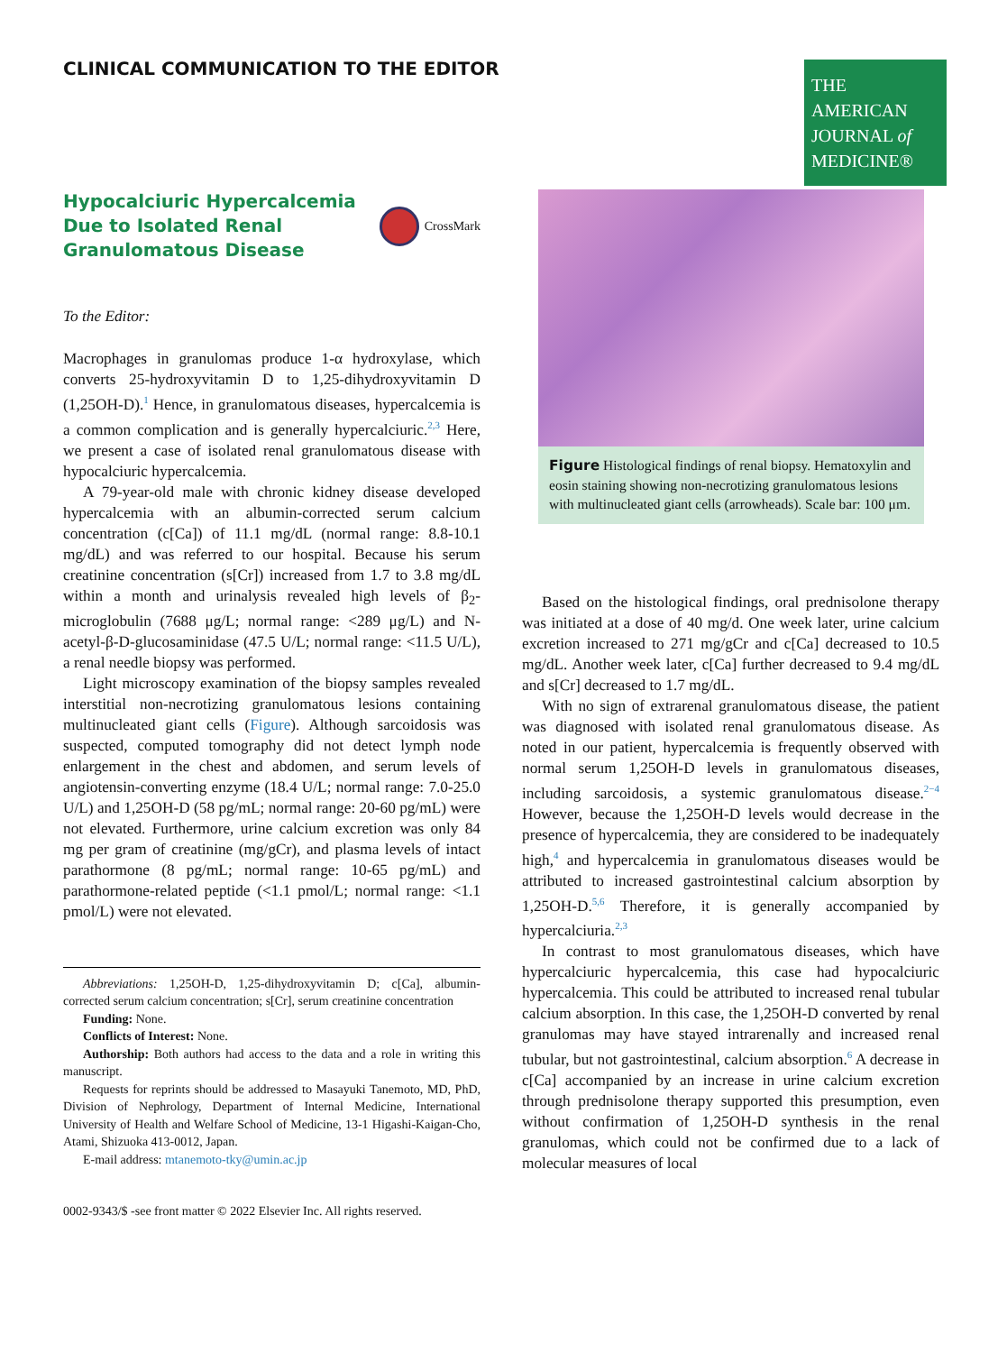CLINICAL COMMUNICATION TO THE EDITOR
THE AMERICAN
JOURNAL of
MEDICINE®
Hypocalciuric Hypercalcemia Due to Isolated Renal Granulomatous Disease
CrossMark
To the Editor:
Macrophages in granulomas produce 1-α hydroxylase, which converts 25-hydroxyvitamin D to 1,25-dihydroxyvitamin D (1,25OH-D).<sup>1</sup> Hence, in granulomatous diseases, hypercalcemia is a common complication and is generally hypercalciuric.<sup>2,3</sup> Here, we present a case of isolated renal granulomatous disease with hypocalciuric hypercalcemia.
A 79-year-old male with chronic kidney disease developed hypercalcemia with an albumin-corrected serum calcium concentration (c[Ca]) of 11.1 mg/dL (normal range: 8.8-10.1 mg/dL) and was referred to our hospital. Because his serum creatinine concentration (s[Cr]) increased from 1.7 to 3.8 mg/dL within a month and urinalysis revealed high levels of β<sub>2</sub>-microglobulin (7688 μg/L; normal range: <289 μg/L) and N-acetyl-β-D-glucosaminidase (47.5 U/L; normal range: <11.5 U/L), a renal needle biopsy was performed.
Light microscopy examination of the biopsy samples revealed interstitial non-necrotizing granulomatous lesions containing multinucleated giant cells (Figure). Although sarcoidosis was suspected, computed tomography did not detect lymph node enlargement in the chest and abdomen, and serum levels of angiotensin-converting enzyme (18.4 U/L; normal range: 7.0-25.0 U/L) and 1,25OH-D (58 pg/mL; normal range: 20-60 pg/mL) were not elevated. Furthermore, urine calcium excretion was only 84 mg per gram of creatinine (mg/gCr), and plasma levels of intact parathormone (8 pg/mL; normal range: 10-65 pg/mL) and parathormone-related peptide (<1.1 pmol/L; normal range: <1.1 pmol/L) were not elevated.
Abbreviations: 1,25OH-D, 1,25-dihydroxyvitamin D; c[Ca], albumin-corrected serum calcium concentration; s[Cr], serum creatinine concentration
Funding: None.
Conflicts of Interest: None.
Authorship: Both authors had access to the data and a role in writing this manuscript.
Requests for reprints should be addressed to Masayuki Tanemoto, MD, PhD, Division of Nephrology, Department of Internal Medicine, International University of Health and Welfare School of Medicine, 13-1 Higashi-Kaigan-Cho, Atami, Shizuoka 413-0012, Japan.
E-mail address: mtanemoto-tky@umin.ac.jp
0002-9343/$ -see front matter © 2022 Elsevier Inc. All rights reserved.
Figure Histological findings of renal biopsy. Hematoxylin and eosin staining showing non-necrotizing granulomatous lesions with multinucleated giant cells (arrowheads). Scale bar: 100 μm.
Based on the histological findings, oral prednisolone therapy was initiated at a dose of 40 mg/d. One week later, urine calcium excretion increased to 271 mg/gCr and c[Ca] decreased to 10.5 mg/dL. Another week later, c[Ca] further decreased to 9.4 mg/dL and s[Cr] decreased to 1.7 mg/dL.
With no sign of extrarenal granulomatous disease, the patient was diagnosed with isolated renal granulomatous disease. As noted in our patient, hypercalcemia is frequently observed with normal serum 1,25OH-D levels in granulomatous diseases, including sarcoidosis, a systemic granulomatous disease.<sup>2−4</sup> However, because the 1,25OH-D levels would decrease in the presence of hypercalcemia, they are considered to be inadequately high,<sup>4</sup> and hypercalcemia in granulomatous diseases would be attributed to increased gastrointestinal calcium absorption by 1,25OH-D.<sup>5,6</sup> Therefore, it is generally accompanied by hypercalciuria.<sup>2,3</sup>
In contrast to most granulomatous diseases, which have hypercalciuric hypercalcemia, this case had hypocalciuric hypercalcemia. This could be attributed to increased renal tubular calcium absorption. In this case, the 1,25OH-D converted by renal granulomas may have stayed intrarenally and increased renal tubular, but not gastrointestinal, calcium absorption.<sup>6</sup> A decrease in c[Ca] accompanied by an increase in urine calcium excretion through prednisolone therapy supported this presumption, even without confirmation of 1,25OH-D synthesis in the renal granulomas, which could not be confirmed due to a lack of molecular measures of local